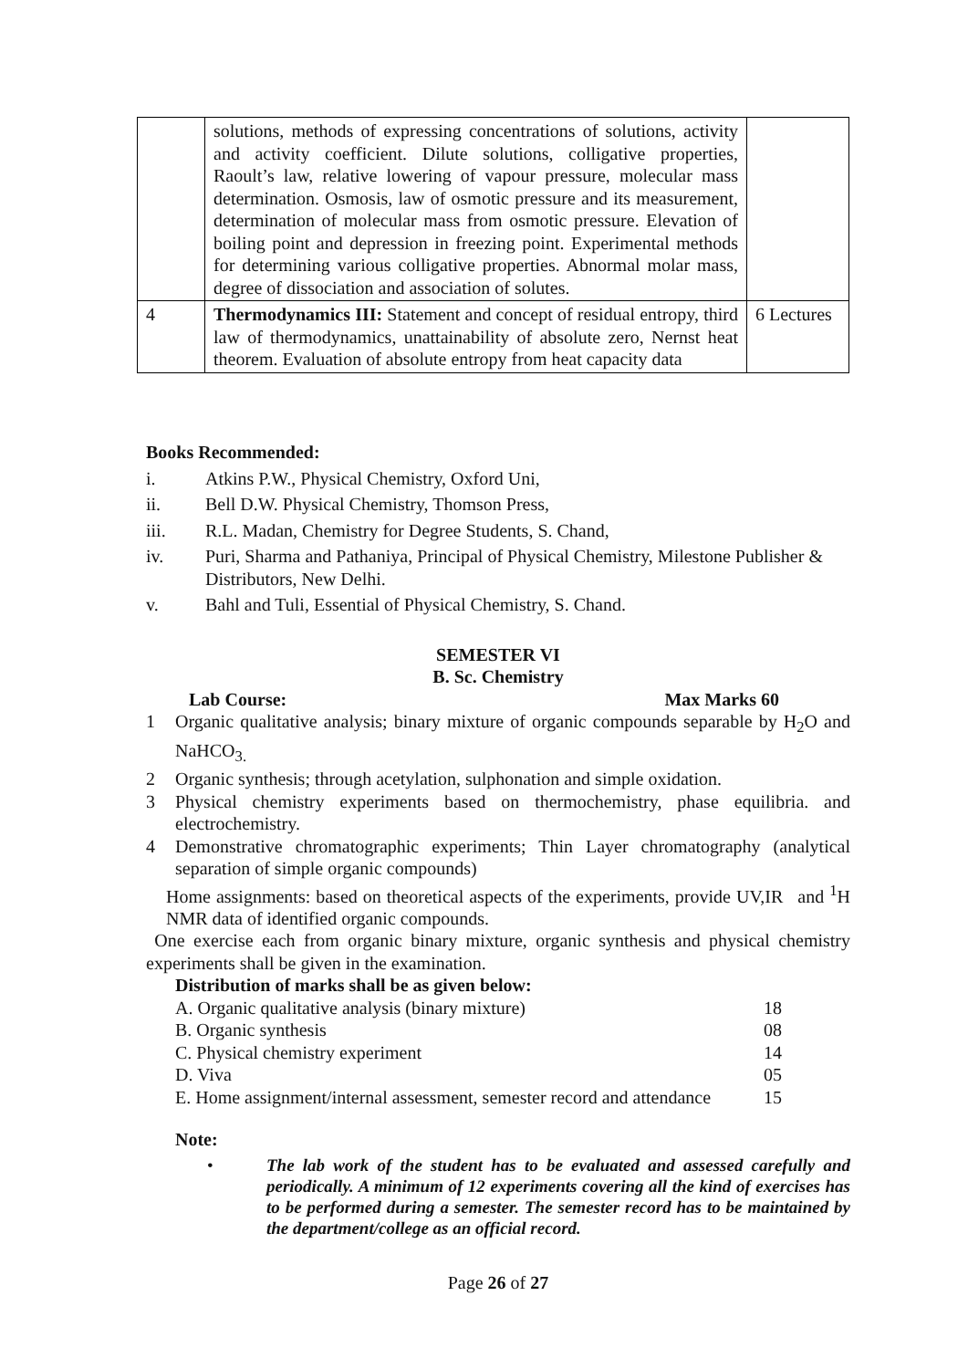| | solutions, methods of expressing concentrations of solutions, activity and activity coefficient. Dilute solutions, colligative properties, Raoult’s law, relative lowering of vapour pressure, molecular mass determination. Osmosis, law of osmotic pressure and its measurement, determination of molecular mass from osmotic pressure. Elevation of boiling point and depression in freezing point. Experimental methods for determining various colligative properties. Abnormal molar mass, degree of dissociation and association of solutes. | |
| 4 | Thermodynamics III: Statement and concept of residual entropy, third law of thermodynamics, unattainability of absolute zero, Nernst heat theorem. Evaluation of absolute entropy from heat capacity data | 6 Lectures |
Books Recommended:
i. Atkins P.W., Physical Chemistry, Oxford Uni,
ii. Bell D.W. Physical Chemistry, Thomson Press,
iii. R.L. Madan, Chemistry for Degree Students, S. Chand,
iv. Puri, Sharma and Pathaniya, Principal of Physical Chemistry, Milestone Publisher & Distributors, New Delhi.
v. Bahl and Tuli, Essential of Physical Chemistry, S. Chand.
SEMESTER VI
B. Sc. Chemistry
Lab Course: Max Marks 60
1 Organic qualitative analysis; binary mixture of organic compounds separable by H<sub>2</sub>O and NaHCO<sub>3.</sub>
2 Organic synthesis; through acetylation, sulphonation and simple oxidation.
3 Physical chemistry experiments based on thermochemistry, phase equilibria. and electrochemistry.
4 Demonstrative chromatographic experiments; Thin Layer chromatography (analytical separation of simple organic compounds)
Home assignments: based on theoretical aspects of the experiments, provide UV,IR and <sup>1</sup>H NMR data of identified organic compounds.
One exercise each from organic binary mixture, organic synthesis and physical chemistry experiments shall be given in the examination.
Distribution of marks shall be as given below:
| A. Organic qualitative analysis (binary mixture) | 18 |
| B. Organic synthesis | 08 |
| C. Physical chemistry experiment | 14 |
| D. Viva | 05 |
| E. Home assignment/internal assessment, semester record and attendance | 15 |
Note:
• The lab work of the student has to be evaluated and assessed carefully and periodically. A minimum of 12 experiments covering all the kind of exercises has to be performed during a semester. The semester record has to be maintained by the department/college as an official record.
Page 26 of 27